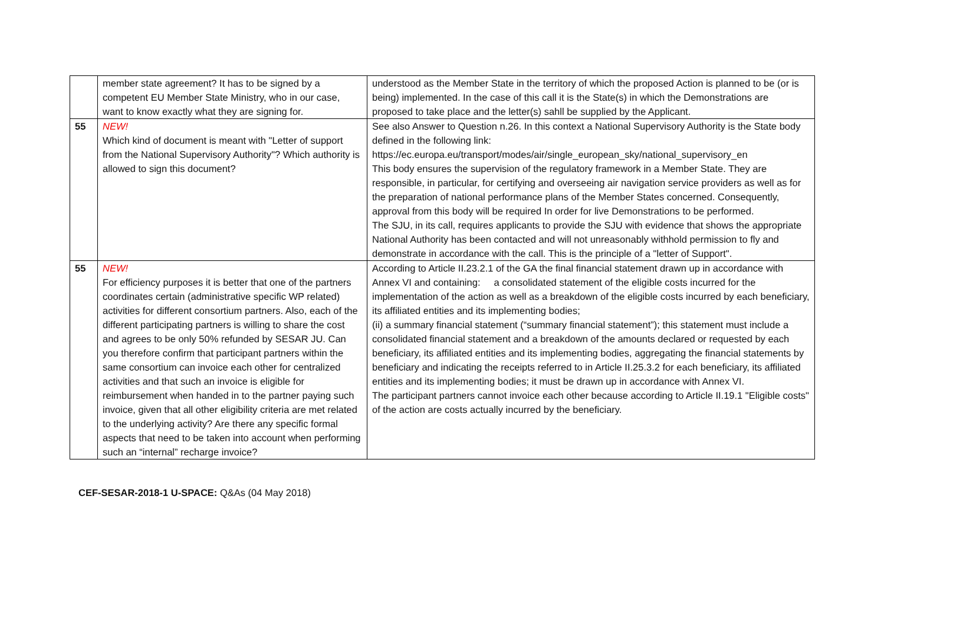| | member state agreement? It has to be signed by a competent EU Member State Ministry, who in our case, want to know exactly what they are signing for. | understood as the Member State in the territory of which the proposed Action is planned to be (or is being) implemented. In the case of this call it is the State(s) in which the Demonstrations are proposed to take place and the letter(s) sahll be supplied by the Applicant. |
| 55 | NEW! Which kind of document is meant with "Letter of support from the National Supervisory Authority"? Which authority is allowed to sign this document? | See also Answer to Question n.26. In this context a National Supervisory Authority is the State body defined in the following link: https://ec.europa.eu/transport/modes/air/single_european_sky/national_supervisory_en This body ensures the supervision of the regulatory framework in a Member State. They are responsible, in particular, for certifying and overseeing air navigation service providers as well as for the preparation of national performance plans of the Member States concerned. Consequently, approval from this body will be required In order for live Demonstrations to be performed. The SJU, in its call, requires applicants to provide the SJU with evidence that shows the appropriate National Authority has been contacted and will not unreasonably withhold permission to fly and demonstrate in accordance with the call. This is the principle of a "letter of Support". |
| 55 | NEW! For efficiency purposes it is better that one of the partners coordinates certain (administrative specific WP related) activities for different consortium partners. Also, each of the different participating partners is willing to share the cost and agrees to be only 50% refunded by SESAR JU. Can you therefore confirm that participant partners within the same consortium can invoice each other for centralized activities and that such an invoice is eligible for reimbursement when handed in to the partner paying such invoice, given that all other eligibility criteria are met related to the underlying activity? Are there any specific formal aspects that need to be taken into account when performing such an “internal” recharge invoice? | According to Article II.23.2.1 of the GA the final financial statement drawn up in accordance with Annex VI and containing: a consolidated statement of the eligible costs incurred for the implementation of the action as well as a breakdown of the eligible costs incurred by each beneficiary, its affiliated entities and its implementing bodies; (ii) a summary financial statement (“summary financial statement”); this statement must include a consolidated financial statement and a breakdown of the amounts declared or requested by each beneficiary, its affiliated entities and its implementing bodies, aggregating the financial statements by beneficiary and indicating the receipts referred to in Article II.25.3.2 for each beneficiary, its affiliated entities and its implementing bodies; it must be drawn up in accordance with Annex VI. The participant partners cannot invoice each other because according to Article II.19.1 "Eligible costs" of the action are costs actually incurred by the beneficiary. |
CEF-SESAR-2018-1 U-SPACE: Q&As (04 May 2018)